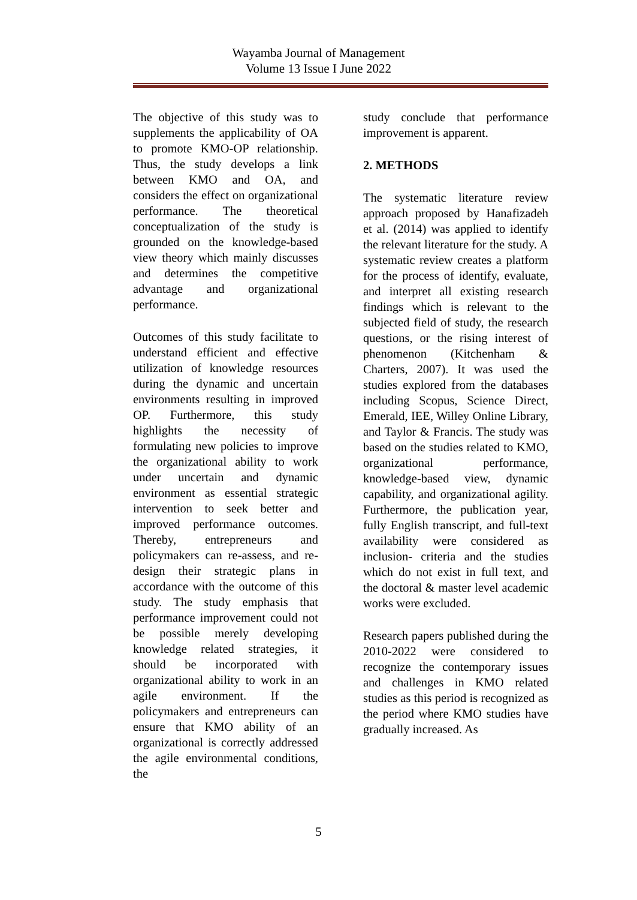Wayamba Journal of Management
Volume 13 Issue I June 2022
The objective of this study was to supplements the applicability of OA to promote KMO-OP relationship. Thus, the study develops a link between KMO and OA, and considers the effect on organizational performance. The theoretical conceptualization of the study is grounded on the knowledge-based view theory which mainly discusses and determines the competitive advantage and organizational performance.
Outcomes of this study facilitate to understand efficient and effective utilization of knowledge resources during the dynamic and uncertain environments resulting in improved OP. Furthermore, this study highlights the necessity of formulating new policies to improve the organizational ability to work under uncertain and dynamic environment as essential strategic intervention to seek better and improved performance outcomes. Thereby, entrepreneurs and policymakers can re-assess, and re-design their strategic plans in accordance with the outcome of this study. The study emphasis that performance improvement could not be possible merely developing knowledge related strategies, it should be incorporated with organizational ability to work in an agile environment. If the policymakers and entrepreneurs can ensure that KMO ability of an organizational is correctly addressed the agile environmental conditions, the
study conclude that performance improvement is apparent.
2. METHODS
The systematic literature review approach proposed by Hanafizadeh et al. (2014) was applied to identify the relevant literature for the study. A systematic review creates a platform for the process of identify, evaluate, and interpret all existing research findings which is relevant to the subjected field of study, the research questions, or the rising interest of phenomenon (Kitchenham & Charters, 2007). It was used the studies explored from the databases including Scopus, Science Direct, Emerald, IEE, Willey Online Library, and Taylor & Francis. The study was based on the studies related to KMO, organizational performance, knowledge-based view, dynamic capability, and organizational agility. Furthermore, the publication year, fully English transcript, and full-text availability were considered as inclusion- criteria and the studies which do not exist in full text, and the doctoral & master level academic works were excluded.
Research papers published during the 2010-2022 were considered to recognize the contemporary issues and challenges in KMO related studies as this period is recognized as the period where KMO studies have gradually increased. As
5